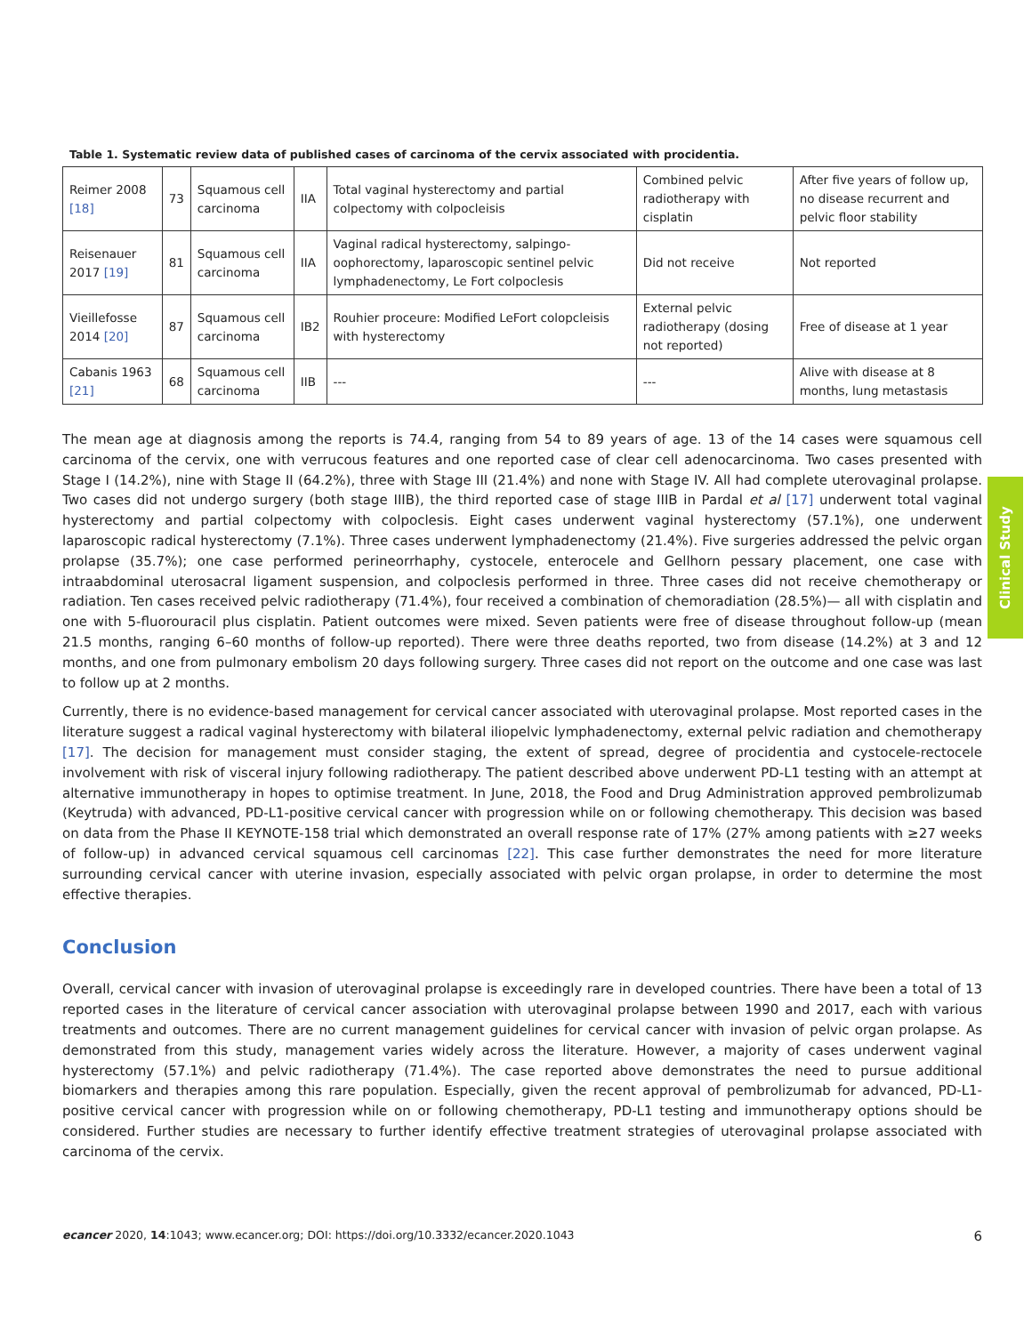Clinical Study
Table 1. Systematic review data of published cases of carcinoma of the cervix associated with procidentia.
| Reimer 2008 [18] | 73 | Squamous cell carcinoma | IIA | Total vaginal hysterectomy and partial colpectomy with colpocleisis | Combined pelvic radiotherapy with cisplatin | After five years of follow up, no disease recurrent and pelvic floor stability |
| Reisenauer 2017 [19] | 81 | Squamous cell carcinoma | IIA | Vaginal radical hysterectomy, salpingo-oophorectomy, laparoscopic sentinel pelvic lymphadenectomy, Le Fort colpoclesis | Did not receive | Not reported |
| Vieillefosse 2014 [20] | 87 | Squamous cell carcinoma | IB2 | Rouhier proceure: Modified LeFort colopcleisis with hysterectomy | External pelvic radiotherapy (dosing not reported) | Free of disease at 1 year |
| Cabanis 1963 [21] | 68 | Squamous cell carcinoma | IIB | --- | --- | Alive with disease at 8 months, lung metastasis |
The mean age at diagnosis among the reports is 74.4, ranging from 54 to 89 years of age. 13 of the 14 cases were squamous cell carcinoma of the cervix, one with verrucous features and one reported case of clear cell adenocarcinoma. Two cases presented with Stage I (14.2%), nine with Stage II (64.2%), three with Stage III (21.4%) and none with Stage IV. All had complete uterovaginal prolapse. Two cases did not undergo surgery (both stage IIIB), the third reported case of stage IIIB in Pardal et al [17] underwent total vaginal hysterectomy and partial colpectomy with colpoclesis. Eight cases underwent vaginal hysterectomy (57.1%), one underwent laparoscopic radical hysterectomy (7.1%). Three cases underwent lymphadenectomy (21.4%). Five surgeries addressed the pelvic organ prolapse (35.7%); one case performed perineorrhaphy, cystocele, enterocele and Gellhorn pessary placement, one case with intraabdominal uterosacral ligament suspension, and colpoclesis performed in three. Three cases did not receive chemotherapy or radiation. Ten cases received pelvic radiotherapy (71.4%), four received a combination of chemoradiation (28.5%)— all with cisplatin and one with 5-fluorouracil plus cisplatin. Patient outcomes were mixed. Seven patients were free of disease throughout follow-up (mean 21.5 months, ranging 6–60 months of follow-up reported). There were three deaths reported, two from disease (14.2%) at 3 and 12 months, and one from pulmonary embolism 20 days following surgery. Three cases did not report on the outcome and one case was last to follow up at 2 months.
Currently, there is no evidence-based management for cervical cancer associated with uterovaginal prolapse. Most reported cases in the literature suggest a radical vaginal hysterectomy with bilateral iliopelvic lymphadenectomy, external pelvic radiation and chemotherapy [17]. The decision for management must consider staging, the extent of spread, degree of procidentia and cystocele-rectocele involvement with risk of visceral injury following radiotherapy. The patient described above underwent PD-L1 testing with an attempt at alternative immunotherapy in hopes to optimise treatment. In June, 2018, the Food and Drug Administration approved pembrolizumab (Keytruda) with advanced, PD-L1-positive cervical cancer with progression while on or following chemotherapy. This decision was based on data from the Phase II KEYNOTE-158 trial which demonstrated an overall response rate of 17% (27% among patients with ≥27 weeks of follow-up) in advanced cervical squamous cell carcinomas [22]. This case further demonstrates the need for more literature surrounding cervical cancer with uterine invasion, especially associated with pelvic organ prolapse, in order to determine the most effective therapies.
Conclusion
Overall, cervical cancer with invasion of uterovaginal prolapse is exceedingly rare in developed countries. There have been a total of 13 reported cases in the literature of cervical cancer association with uterovaginal prolapse between 1990 and 2017, each with various treatments and outcomes. There are no current management guidelines for cervical cancer with invasion of pelvic organ prolapse. As demonstrated from this study, management varies widely across the literature. However, a majority of cases underwent vaginal hysterectomy (57.1%) and pelvic radiotherapy (71.4%). The case reported above demonstrates the need to pursue additional biomarkers and therapies among this rare population. Especially, given the recent approval of pembrolizumab for advanced, PD-L1-positive cervical cancer with progression while on or following chemotherapy, PD-L1 testing and immunotherapy options should be considered. Further studies are necessary to further identify effective treatment strategies of uterovaginal prolapse associated with carcinoma of the cervix.
ecancer 2020, 14:1043; www.ecancer.org; DOI: https://doi.org/10.3332/ecancer.2020.1043 6